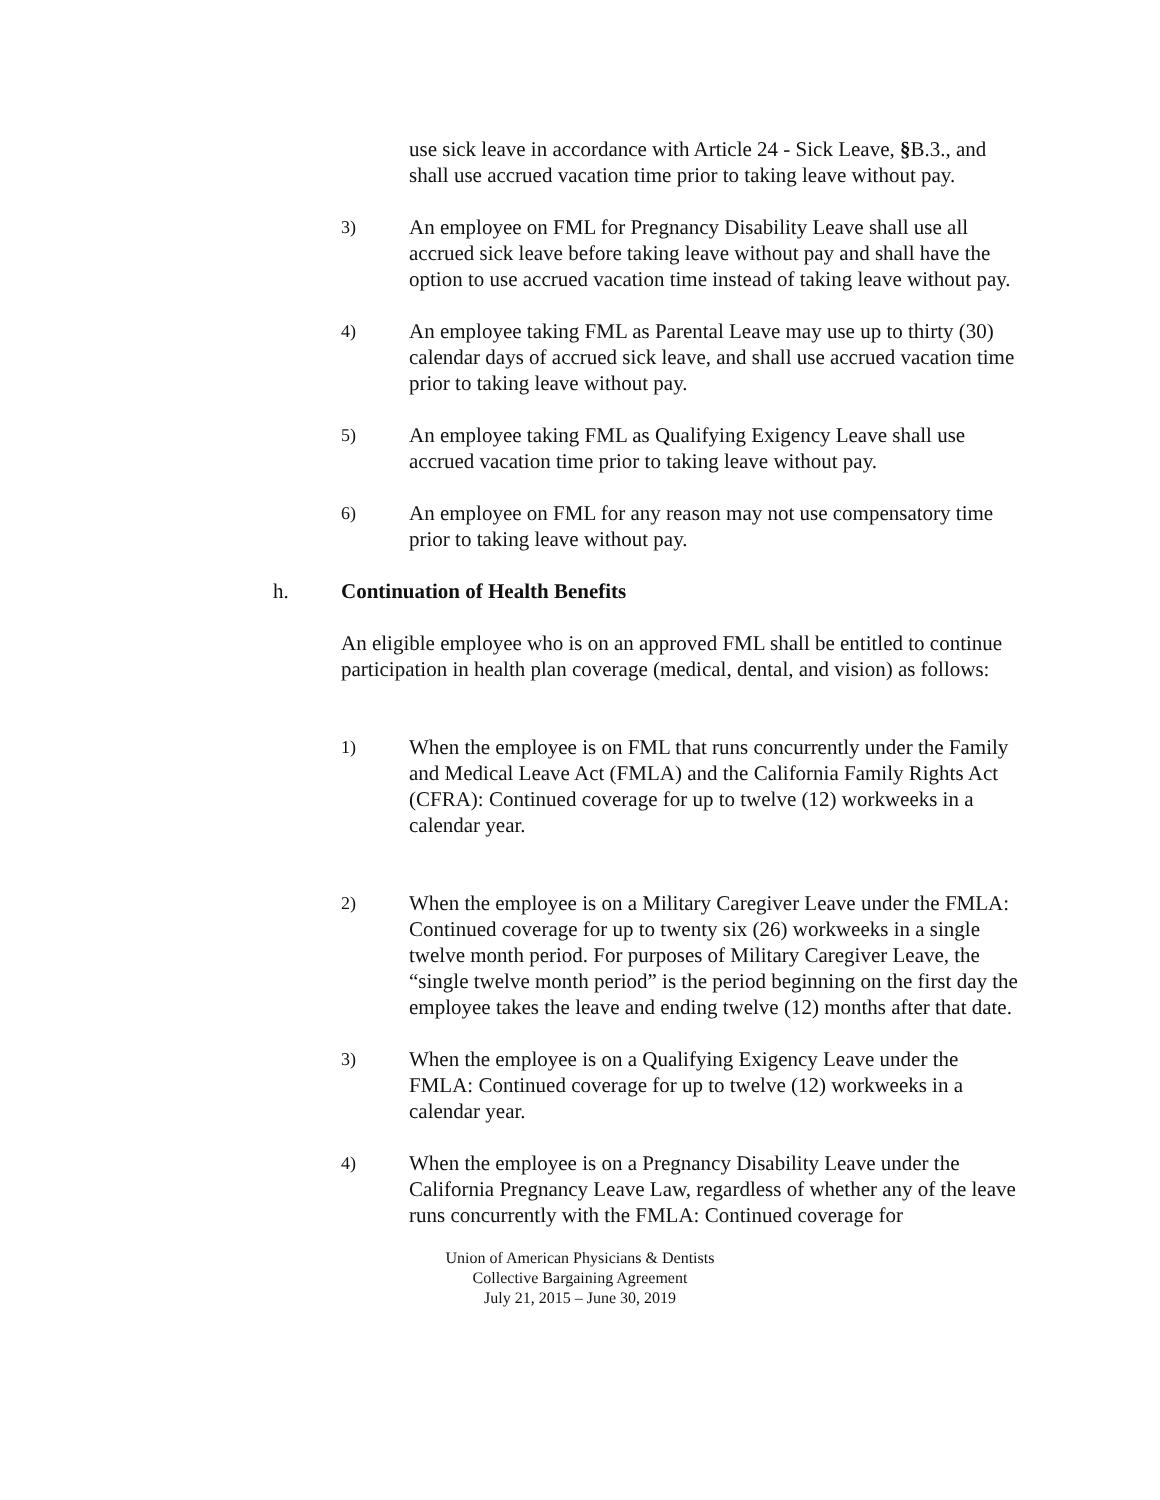use sick leave in accordance with Article 24 - Sick Leave, §B.3., and shall use accrued vacation time prior to taking leave without pay.
3)
An employee on FML for Pregnancy Disability Leave shall use all accrued sick leave before taking leave without pay and shall have the option to use accrued vacation time instead of taking leave without pay.
4)
An employee taking FML as Parental Leave may use up to thirty (30) calendar days of accrued sick leave, and shall use accrued vacation time prior to taking leave without pay.
5)
An employee taking FML as Qualifying Exigency Leave shall use accrued vacation time prior to taking leave without pay.
6)
An employee on FML for any reason may not use compensatory time prior to taking leave without pay.
h. Continuation of Health Benefits
An eligible employee who is on an approved FML shall be entitled to continue participation in health plan coverage (medical, dental, and vision) as follows:
1)
When the employee is on FML that runs concurrently under the Family and Medical Leave Act (FMLA) and the California Family Rights Act (CFRA): Continued coverage for up to twelve (12) workweeks in a calendar year.
2)
When the employee is on a Military Caregiver Leave under the FMLA: Continued coverage for up to twenty six (26) workweeks in a single twelve month period. For purposes of Military Caregiver Leave, the “single twelve month period” is the period beginning on the first day the employee takes the leave and ending twelve (12) months after that date.
3)
When the employee is on a Qualifying Exigency Leave under the FMLA: Continued coverage for up to twelve (12) workweeks in a calendar year.
4)
When the employee is on a Pregnancy Disability Leave under the California Pregnancy Leave Law, regardless of whether any of the leave runs concurrently with the FMLA: Continued coverage for
Union of American Physicians & Dentists
Collective Bargaining Agreement
July 21, 2015 – June 30, 2019